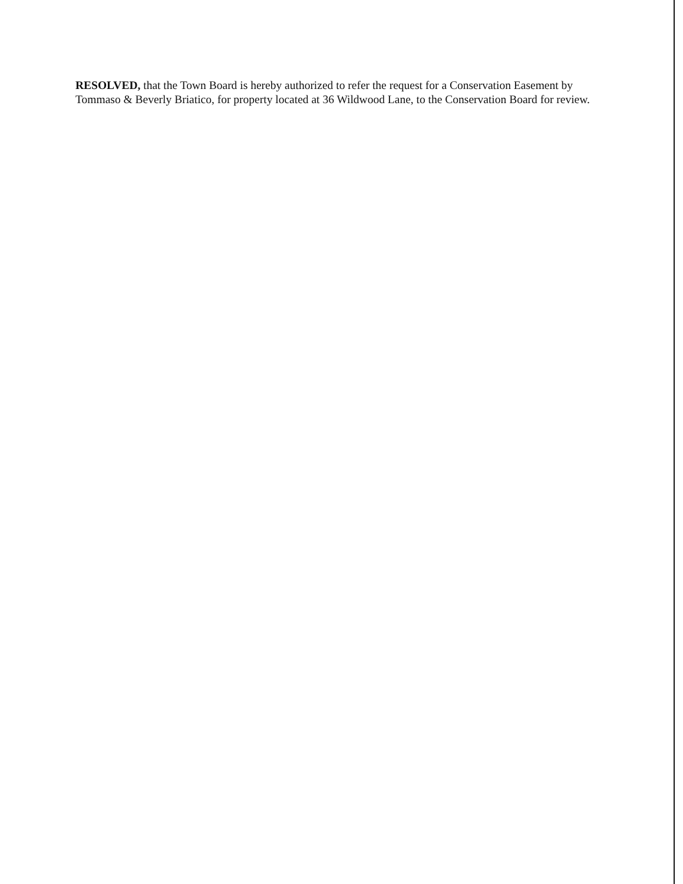RESOLVED, that the Town Board is hereby authorized to refer the request for a Conservation Easement by Tommaso & Beverly Briatico, for property located at 36 Wildwood Lane, to the Conservation Board for review.